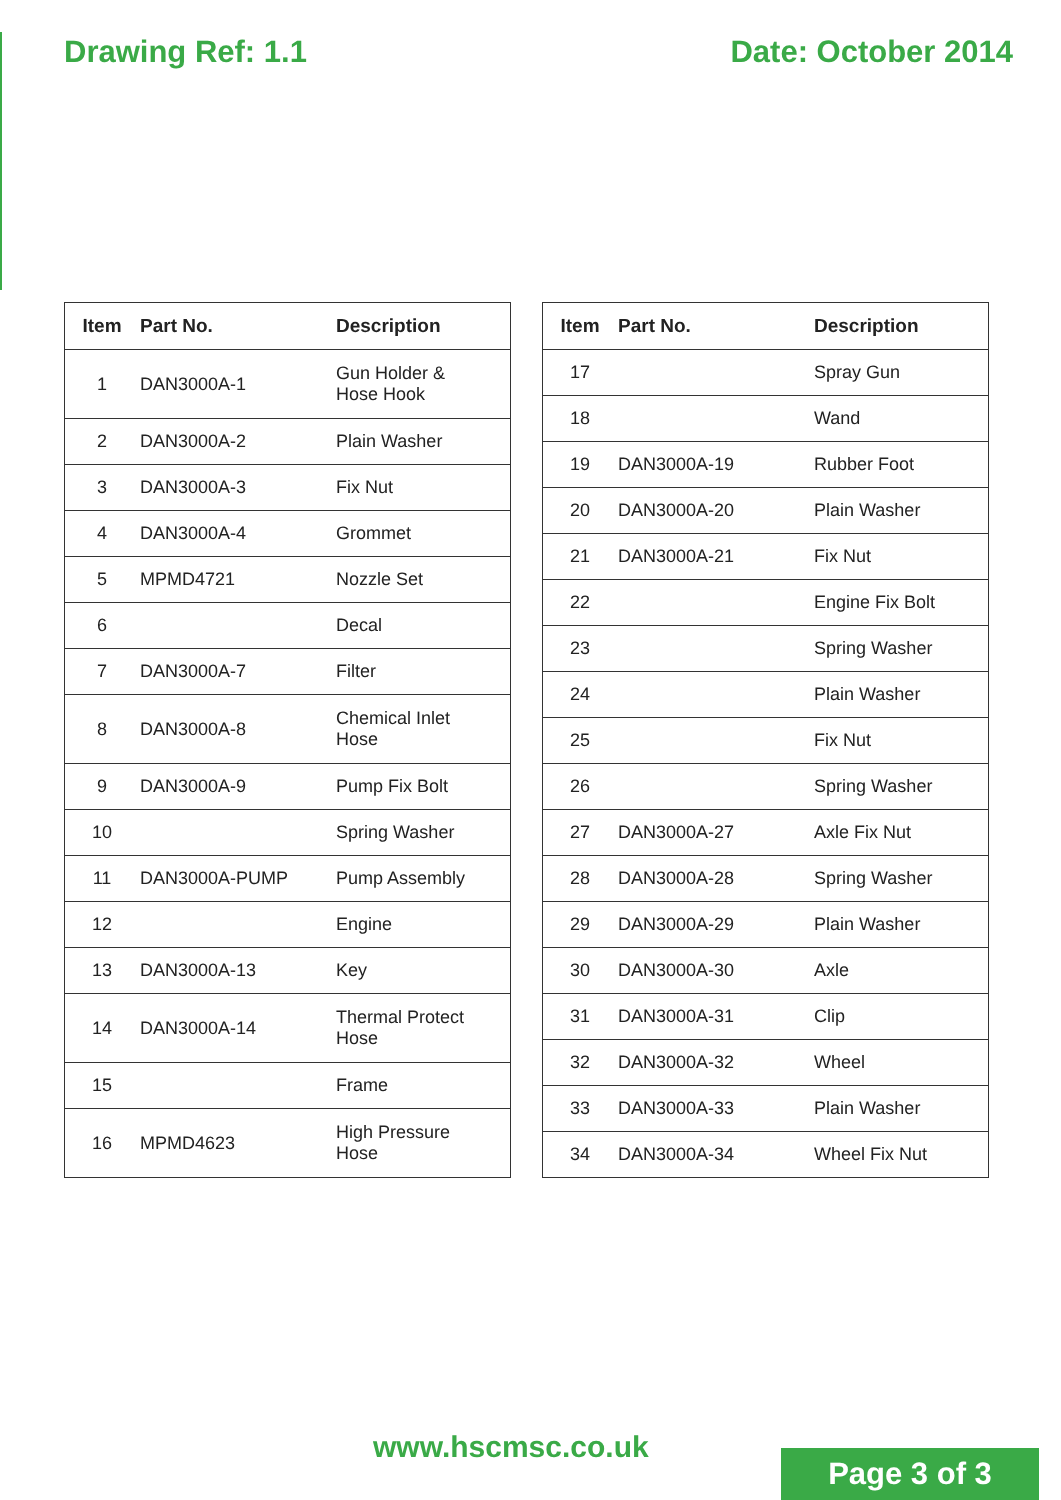Drawing Ref: 1.1 Date: October 2014
| Item | Part No. | Description |
| --- | --- | --- |
| 1 | DAN3000A-1 | Gun Holder & Hose Hook |
| 2 | DAN3000A-2 | Plain Washer |
| 3 | DAN3000A-3 | Fix Nut |
| 4 | DAN3000A-4 | Grommet |
| 5 | MPMD4721 | Nozzle Set |
| 6 | | Decal |
| 7 | DAN3000A-7 | Filter |
| 8 | DAN3000A-8 | Chemical Inlet Hose |
| 9 | DAN3000A-9 | Pump Fix Bolt |
| 10 | | Spring Washer |
| 11 | DAN3000A-PUMP | Pump Assembly |
| 12 | | Engine |
| 13 | DAN3000A-13 | Key |
| 14 | DAN3000A-14 | Thermal Protect Hose |
| 15 | | Frame |
| 16 | MPMD4623 | High Pressure Hose |
| Item | Part No. | Description |
| --- | --- | --- |
| 17 | | Spray Gun |
| 18 | | Wand |
| 19 | DAN3000A-19 | Rubber Foot |
| 20 | DAN3000A-20 | Plain Washer |
| 21 | DAN3000A-21 | Fix Nut |
| 22 | | Engine Fix Bolt |
| 23 | | Spring Washer |
| 24 | | Plain Washer |
| 25 | | Fix Nut |
| 26 | | Spring Washer |
| 27 | DAN3000A-27 | Axle Fix Nut |
| 28 | DAN3000A-28 | Spring Washer |
| 29 | DAN3000A-29 | Plain Washer |
| 30 | DAN3000A-30 | Axle |
| 31 | DAN3000A-31 | Clip |
| 32 | DAN3000A-32 | Wheel |
| 33 | DAN3000A-33 | Plain Washer |
| 34 | DAN3000A-34 | Wheel Fix Nut |
www.hscmsc.co.uk
Page 3 of 3